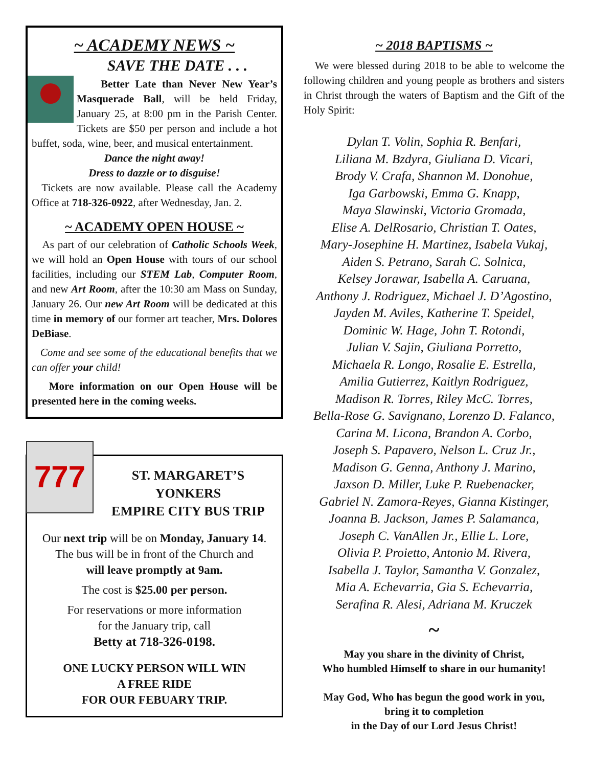~ ACADEMY NEWS ~
SAVE THE DATE . . .
Better Late than Never New Year’s Masquerade Ball, will be held Friday, January 25, at 8:00 pm in the Parish Center. Tickets are $50 per person and include a hot buffet, soda, wine, beer, and musical entertainment.
Dance the night away!
Dress to dazzle or to disguise!
Tickets are now available. Please call the Academy Office at 718-326-0922, after Wednesday, Jan. 2.
~ ACADEMY OPEN HOUSE ~
As part of our celebration of Catholic Schools Week, we will hold an Open House with tours of our school facilities, including our STEM Lab, Computer Room, and new Art Room, after the 10:30 am Mass on Sunday, January 26. Our new Art Room will be dedicated at this time in memory of our former art teacher, Mrs. Dolores DeBiase.
Come and see some of the educational benefits that we can offer your child!
More information on our Open House will be presented here in the coming weeks.
777
ST. MARGARET’S
YONKERS
EMPIRE CITY BUS TRIP
Our next trip will be on Monday, January 14.
The bus will be in front of the Church and
will leave promptly at 9am.
The cost is $25.00 per person.
For reservations or more information
for the January trip, call
Betty at 718-326-0198.
ONE LUCKY PERSON WILL WIN
A FREE RIDE
FOR OUR FEBUARY TRIP.
~ 2018 BAPTISMS ~
We were blessed during 2018 to be able to welcome the following children and young people as brothers and sisters in Christ through the waters of Baptism and the Gift of the Holy Spirit:
Dylan T. Volin, Sophia R. Benfari,
Liliana M. Bzdyra, Giuliana D. Vicari,
Brody V. Crafa, Shannon M. Donohue,
Iga Garbowski, Emma G. Knapp,
Maya Slawinski, Victoria Gromada,
Elise A. DelRosario, Christian T. Oates,
Mary-Josephine H. Martinez, Isabela Vukaj,
Aiden S. Petrano, Sarah C. Solnica,
Kelsey Jorawar, Isabella A. Caruana,
Anthony J. Rodriguez, Michael J. D’Agostino,
Jayden M. Aviles, Katherine T. Speidel,
Dominic W. Hage, John T. Rotondi,
Julian V. Sajin, Giuliana Porretto,
Michaela R. Longo, Rosalie E. Estrella,
Amilia Gutierrez, Kaitlyn Rodriguez,
Madison R. Torres, Riley McC. Torres,
Bella-Rose G. Savignano, Lorenzo D. Falanco,
Carina M. Licona, Brandon A. Corbo,
Joseph S. Papavero, Nelson L. Cruz Jr.,
Madison G. Genna, Anthony J. Marino,
Jaxson D. Miller, Luke P. Ruebenacker,
Gabriel N. Zamora-Reyes, Gianna Kistinger,
Joanna B. Jackson, James P. Salamanca,
Joseph C. VanAllen Jr., Ellie L. Lore,
Olivia P. Proietto, Antonio M. Rivera,
Isabella J. Taylor, Samantha V. Gonzalez,
Mia A. Echevarria, Gia S. Echevarria,
Serafina R. Alesi, Adriana M. Kruczek
~
May you share in the divinity of Christ,
Who humbled Himself to share in our humanity!
May God, Who has begun the good work in you,
bring it to completion
in the Day of our Lord Jesus Christ!